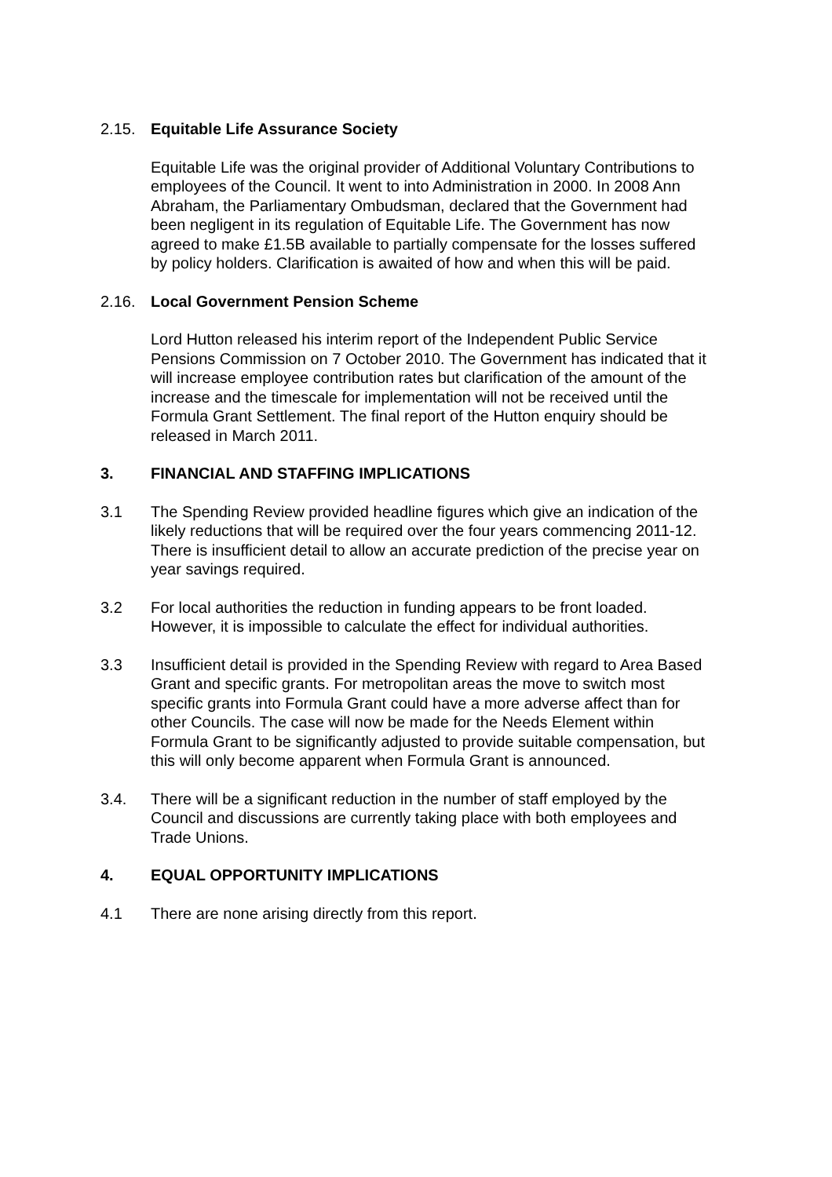2.15. Equitable Life Assurance Society
Equitable Life was the original provider of Additional Voluntary Contributions to employees of the Council. It went to into Administration in 2000. In 2008 Ann Abraham, the Parliamentary Ombudsman, declared that the Government had been negligent in its regulation of Equitable Life. The Government has now agreed to make £1.5B available to partially compensate for the losses suffered by policy holders. Clarification is awaited of how and when this will be paid.
2.16. Local Government Pension Scheme
Lord Hutton released his interim report of the Independent Public Service Pensions Commission on 7 October 2010. The Government has indicated that it will increase employee contribution rates but clarification of the amount of the increase and the timescale for implementation will not be received until the Formula Grant Settlement. The final report of the Hutton enquiry should be released in March 2011.
3. FINANCIAL AND STAFFING IMPLICATIONS
3.1 The Spending Review provided headline figures which give an indication of the likely reductions that will be required over the four years commencing 2011-12. There is insufficient detail to allow an accurate prediction of the precise year on year savings required.
3.2 For local authorities the reduction in funding appears to be front loaded. However, it is impossible to calculate the effect for individual authorities.
3.3 Insufficient detail is provided in the Spending Review with regard to Area Based Grant and specific grants. For metropolitan areas the move to switch most specific grants into Formula Grant could have a more adverse affect than for other Councils. The case will now be made for the Needs Element within Formula Grant to be significantly adjusted to provide suitable compensation, but this will only become apparent when Formula Grant is announced.
3.4. There will be a significant reduction in the number of staff employed by the Council and discussions are currently taking place with both employees and Trade Unions.
4. EQUAL OPPORTUNITY IMPLICATIONS
4.1 There are none arising directly from this report.